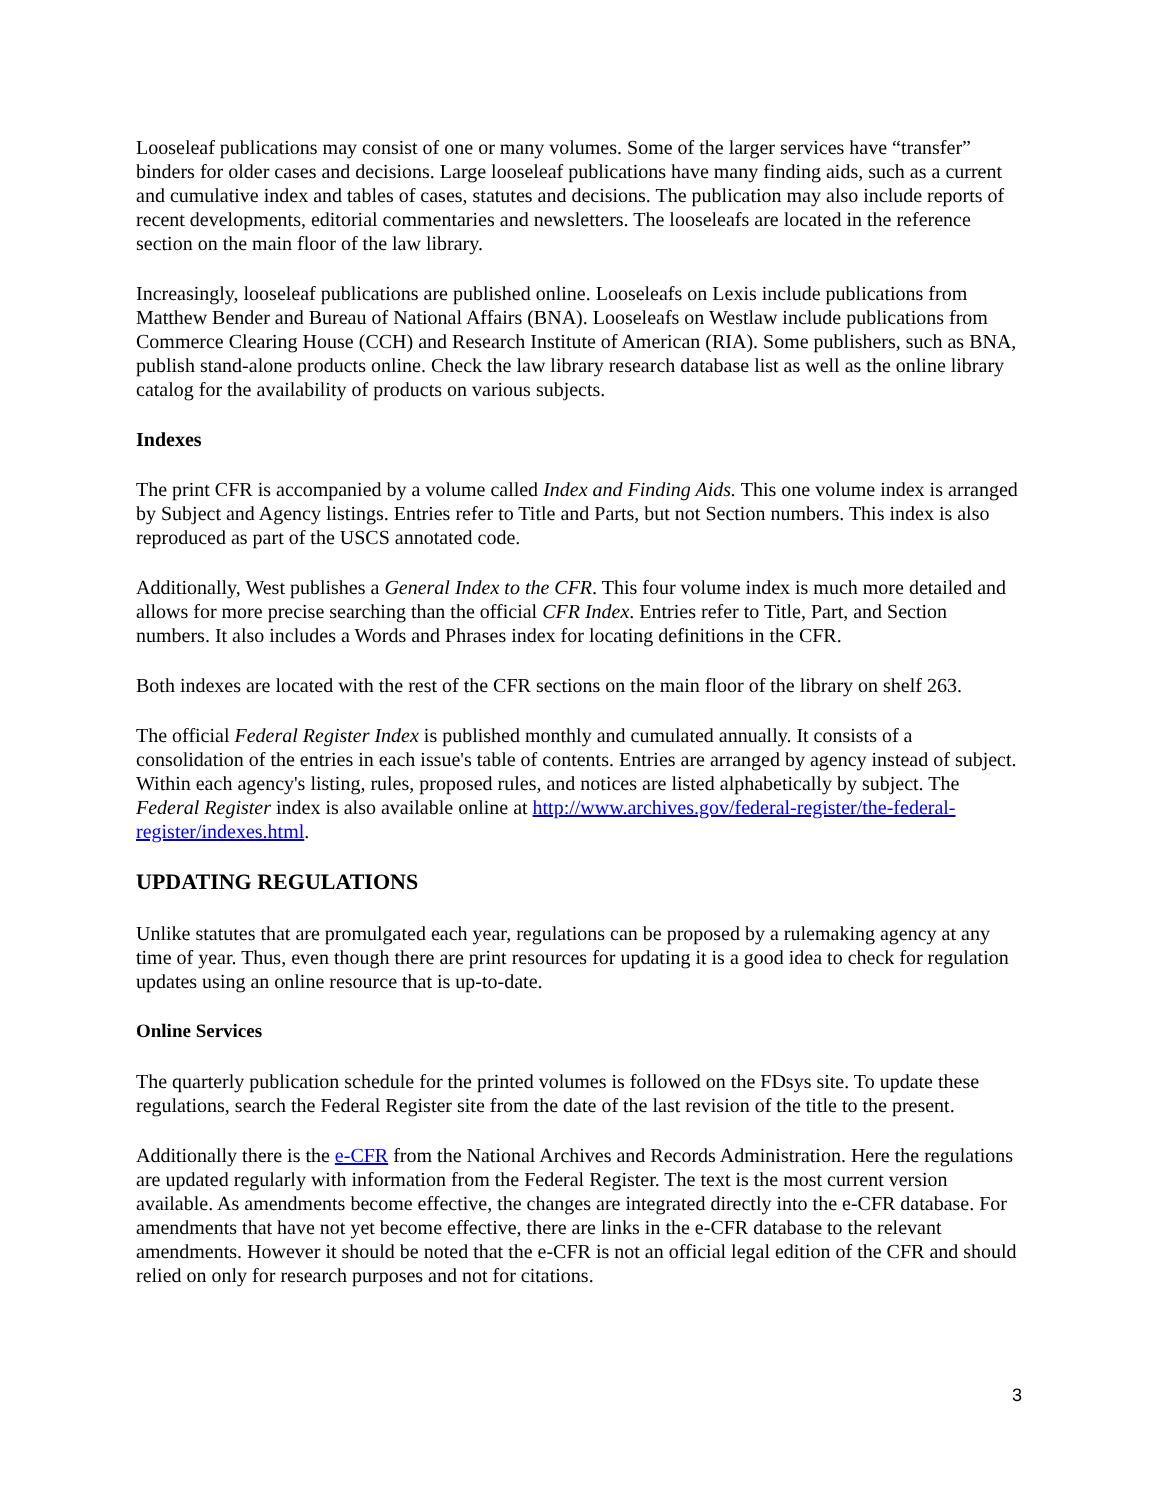Looseleaf publications may consist of one or many volumes. Some of the larger services have “transfer” binders for older cases and decisions. Large looseleaf publications have many finding aids, such as a current and cumulative index and tables of cases, statutes and decisions. The publication may also include reports of recent developments, editorial commentaries and newsletters. The looseleafs are located in the reference section on the main floor of the law library.
Increasingly, looseleaf publications are published online. Looseleafs on Lexis include publications from Matthew Bender and Bureau of National Affairs (BNA). Looseleafs on Westlaw include publications from Commerce Clearing House (CCH) and Research Institute of American (RIA). Some publishers, such as BNA, publish stand-alone products online. Check the law library research database list as well as the online library catalog for the availability of products on various subjects.
Indexes
The print CFR is accompanied by a volume called Index and Finding Aids. This one volume index is arranged by Subject and Agency listings. Entries refer to Title and Parts, but not Section numbers. This index is also reproduced as part of the USCS annotated code.
Additionally, West publishes a General Index to the CFR. This four volume index is much more detailed and allows for more precise searching than the official CFR Index. Entries refer to Title, Part, and Section numbers. It also includes a Words and Phrases index for locating definitions in the CFR.
Both indexes are located with the rest of the CFR sections on the main floor of the library on shelf 263.
The official Federal Register Index is published monthly and cumulated annually. It consists of a consolidation of the entries in each issue's table of contents. Entries are arranged by agency instead of subject. Within each agency's listing, rules, proposed rules, and notices are listed alphabetically by subject. The Federal Register index is also available online at http://www.archives.gov/federal-register/the-federal-register/indexes.html.
UPDATING REGULATIONS
Unlike statutes that are promulgated each year, regulations can be proposed by a rulemaking agency at any time of year. Thus, even though there are print resources for updating it is a good idea to check for regulation updates using an online resource that is up-to-date.
Online Services
The quarterly publication schedule for the printed volumes is followed on the FDsys site. To update these regulations, search the Federal Register site from the date of the last revision of the title to the present.
Additionally there is the e-CFR from the National Archives and Records Administration. Here the regulations are updated regularly with information from the Federal Register. The text is the most current version available. As amendments become effective, the changes are integrated directly into the e-CFR database. For amendments that have not yet become effective, there are links in the e-CFR database to the relevant amendments. However it should be noted that the e-CFR is not an official legal edition of the CFR and should relied on only for research purposes and not for citations.
3